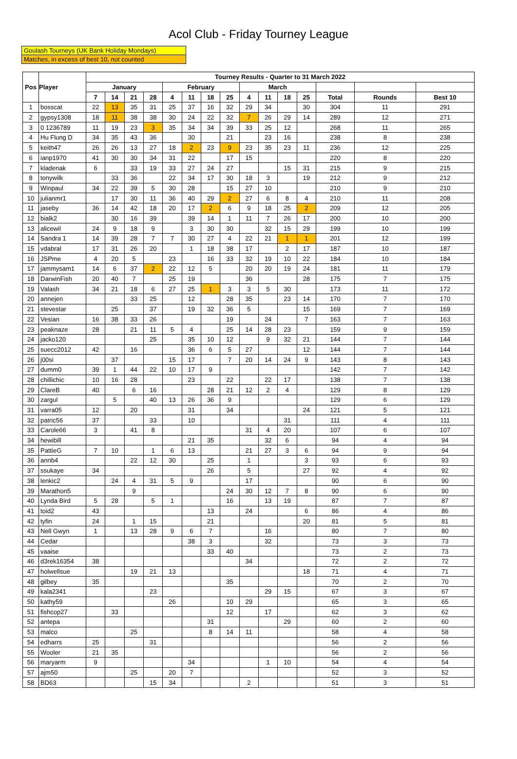Acol Club - Friday Tourney League
Goulash Tourneys (UK Bank Holiday Mondays)
Matches, in excess of best 10, not counted
| Pos | Player | Tourney Results - Quarter to 31 March 2022 | | | | | | | | | | | | | | |
| --- | --- | --- | --- | --- | --- | --- | --- | --- | --- | --- | --- | --- | --- | --- | --- | --- |
| | | January | | | | February | | | | March | | | | | | |
| | | 7 | 14 | 21 | 28 | 4 | 11 | 18 | 25 | 4 | 11 | 18 | 25 | Total | Rounds | Best 10 |
| 1 | bosscat | 22 | 13 | 35 | 31 | 25 | 37 | 16 | 32 | 29 | 34 | | 30 | 304 | 11 | 291 |
| 2 | gypsy1308 | 18 | 11 | 38 | 38 | 30 | 24 | 22 | 32 | 7 | 26 | 29 | 14 | 289 | 12 | 271 |
| 3 | 0 1236789 | 11 | 19 | 23 | 3 | 35 | 34 | 34 | 39 | 33 | 25 | 12 | | 268 | 11 | 265 |
| 4 | Hu Flung D | 34 | 35 | 43 | 36 | | 30 | | 21 | | 23 | 16 | | 238 | 8 | 238 |
| 5 | keith47 | 26 | 26 | 13 | 27 | 18 | 2 | 23 | 9 | 23 | 35 | 23 | 11 | 236 | 12 | 225 |
| 6 | ianp1970 | 41 | 30 | 30 | 34 | 31 | 22 | | 17 | 15 | | | | 220 | 8 | 220 |
| 7 | kladenak | 6 | | 33 | 19 | 33 | 27 | 24 | 27 | | | 15 | 31 | 215 | 9 | 215 |
| 8 | tonywilk | | 33 | 36 | | 22 | 34 | 17 | 30 | 18 | 3 | | 19 | 212 | 9 | 212 |
| 9 | Winpaul | 34 | 22 | 39 | 5 | 30 | 28 | | 15 | 27 | 10 | | | 210 | 9 | 210 |
| 10 | julianmr1 | | 17 | 30 | 11 | 36 | 40 | 29 | 2 | 27 | 6 | 8 | 4 | 210 | 11 | 208 |
| 11 | jaseby | 36 | 14 | 42 | 18 | 20 | 17 | 2 | 6 | 9 | 18 | 25 | 2 | 209 | 12 | 205 |
| 12 | bialk2 | | 30 | 16 | 39 | | 39 | 14 | 1 | 11 | 7 | 26 | 17 | 200 | 10 | 200 |
| 13 | alicewil | 24 | 9 | 18 | 9 | | 3 | 30 | 30 | | 32 | 15 | 29 | 199 | 10 | 199 |
| 14 | Sandra 1 | 14 | 39 | 28 | 7 | 7 | 30 | 27 | 4 | 22 | 21 | 1 | 1 | 201 | 12 | 199 |
| 15 | vdabral | 17 | 31 | 26 | 20 | | 1 | 18 | 38 | 17 | | 2 | 17 | 187 | 10 | 187 |
| 16 | JSPme | 4 | 20 | 5 | | 23 | | 16 | 33 | 32 | 19 | 10 | 22 | 184 | 10 | 184 |
| 17 | jammysam1 | 14 | 6 | 37 | 2 | 22 | 12 | 5 | | 20 | 20 | 19 | 24 | 181 | 11 | 179 |
| 18 | DarwinFish | 20 | 40 | 7 | | 25 | 19 | | | 36 | | | 28 | 175 | 7 | 175 |
| 19 | Valash | 34 | 21 | 18 | 6 | 27 | 25 | 1 | 3 | 3 | 5 | 30 | | 173 | 11 | 172 |
| 20 | annejen | | | 33 | 25 | | 12 | | 28 | 35 | | 23 | 14 | 170 | 7 | 170 |
| 21 | stevestar | | 25 | | 37 | | 19 | 32 | 36 | 5 | | | 15 | 169 | 7 | 169 |
| 22 | Vesian | 16 | 38 | 33 | 26 | | | | 19 | | 24 | | 7 | 163 | 7 | 163 |
| 23 | peaknaze | 28 | | 21 | 11 | 5 | 4 | | 25 | 14 | 28 | 23 | | 159 | 9 | 159 |
| 24 | jacko120 | | | | 25 | | 35 | 10 | 12 | | 9 | 32 | 21 | 144 | 7 | 144 |
| 25 | suecc2012 | 42 | | 16 | | | 36 | 6 | 5 | 27 | | | 12 | 144 | 7 | 144 |
| 26 | j00si | | 37 | | | 15 | 17 | | 7 | 20 | 14 | 24 | 9 | 143 | 8 | 143 |
| 27 | dumm0 | 39 | 1 | 44 | 22 | 10 | 17 | 9 | | | | | | 142 | 7 | 142 |
| 28 | chillichic | 10 | 16 | 28 | | | 23 | | 22 | | 22 | 17 | | 138 | 7 | 138 |
| 29 | ClareB | 40 | | 6 | 16 | | | 28 | 21 | 12 | 2 | 4 | | 129 | 8 | 129 |
| 30 | zargul | | 5 | | 40 | 13 | 26 | 36 | 9 | | | | | 129 | 6 | 129 |
| 31 | varra05 | 12 | | 20 | | | 31 | | 34 | | | | 24 | 121 | 5 | 121 |
| 32 | patric56 | 37 | | | 33 | | 10 | | | | | 31 | | 111 | 4 | 111 |
| 33 | Carole66 | 3 | | 41 | 8 | | | | | 31 | 4 | 20 | | 107 | 6 | 107 |
| 34 | hewibill | | | | | | 21 | 35 | | | 32 | 6 | | 94 | 4 | 94 |
| 35 | PattieG | 7 | 10 | | 1 | 6 | 13 | | | 21 | 27 | 3 | 6 | 94 | 9 | 94 |
| 36 | annb4 | | | 22 | 12 | 30 | | 25 | | 1 | | | 3 | 93 | 6 | 93 |
| 37 | ssukaye | 34 | | | | | | 26 | | 5 | | | 27 | 92 | 4 | 92 |
| 38 | lenkic2 | | 24 | 4 | 31 | 5 | 9 | | | 17 | | | | 90 | 6 | 90 |
| 39 | Marathon5 | | | 9 | | | | | 24 | 30 | 12 | 7 | 8 | 90 | 6 | 90 |
| 40 | Lynda Bird | 5 | 28 | | 5 | 1 | | | 16 | | 13 | 19 | | 87 | 7 | 87 |
| 41 | toid2 | 43 | | | | | | 13 | | 24 | | | 6 | 86 | 4 | 86 |
| 42 | tyfin | 24 | | 1 | 15 | | | 21 | | | | | 20 | 81 | 5 | 81 |
| 43 | Nell Gwyn | 1 | | 13 | 28 | 9 | 6 | 7 | | | 16 | | | 80 | 7 | 80 |
| 44 | Cedar | | | | | | 38 | 3 | | | 32 | | | 73 | 3 | 73 |
| 45 | vaaise | | | | | | | 33 | 40 | | | | | 73 | 2 | 73 |
| 46 | d3rek16354 | 38 | | | | | | | | 34 | | | | 72 | 2 | 72 |
| 47 | holwellsue | | | 19 | 21 | 13 | | | | | | | 18 | 71 | 4 | 71 |
| 48 | gilbey | 35 | | | | | | | 35 | | | | | 70 | 2 | 70 |
| 49 | kala2341 | | | | 23 | | | | | | 29 | 15 | | 67 | 3 | 67 |
| 50 | kathy59 | | | | | 26 | | | 10 | 29 | | | | 65 | 3 | 65 |
| 51 | fishcop27 | | 33 | | | | | | 12 | | 17 | | | 62 | 3 | 62 |
| 52 | antepa | | | | | | | 31 | | | | 29 | | 60 | 2 | 60 |
| 53 | malco | | | 25 | | | | 8 | 14 | 11 | | | | 58 | 4 | 58 |
| 54 | edharrs | 25 | | | 31 | | | | | | | | | 56 | 2 | 56 |
| 55 | Wooler | 21 | 35 | | | | | | | | | | | 56 | 2 | 56 |
| 56 | maryarm | 9 | | | | | 34 | | | | 1 | 10 | | 54 | 4 | 54 |
| 57 | ajm50 | | | 25 | | 20 | 7 | | | | | | | 52 | 3 | 52 |
| 58 | BD63 | | | | 15 | 34 | | | | 2 | | | | 51 | 3 | 51 |